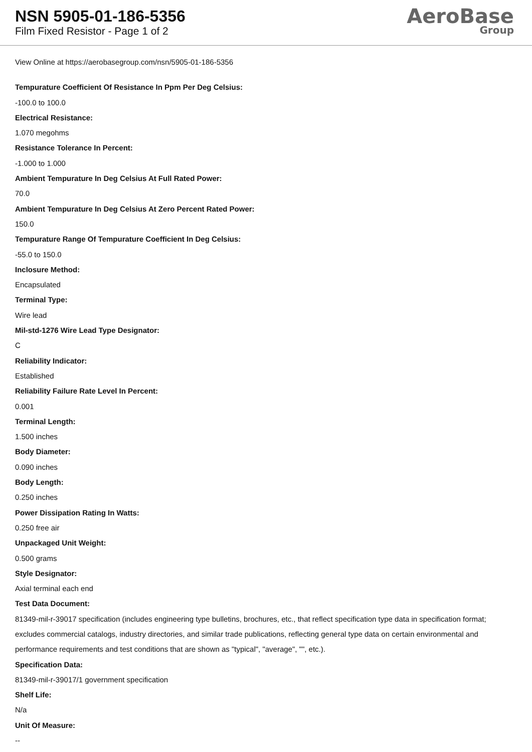NSN 5905-01-186-5356
Film Fixed Resistor - Page 1 of 2
AeroBase
Group
View Online at https://aerobasegroup.com/nsn/5905-01-186-5356
Tempurature Coefficient Of Resistance In Ppm Per Deg Celsius:
-100.0 to 100.0
Electrical Resistance:
1.070 megohms
Resistance Tolerance In Percent:
-1.000 to 1.000
Ambient Tempurature In Deg Celsius At Full Rated Power:
70.0
Ambient Tempurature In Deg Celsius At Zero Percent Rated Power:
150.0
Tempurature Range Of Tempurature Coefficient In Deg Celsius:
-55.0 to 150.0
Inclosure Method:
Encapsulated
Terminal Type:
Wire lead
Mil-std-1276 Wire Lead Type Designator:
C
Reliability Indicator:
Established
Reliability Failure Rate Level In Percent:
0.001
Terminal Length:
1.500 inches
Body Diameter:
0.090 inches
Body Length:
0.250 inches
Power Dissipation Rating In Watts:
0.250 free air
Unpackaged Unit Weight:
0.500 grams
Style Designator:
Axial terminal each end
Test Data Document:
81349-mil-r-39017 specification (includes engineering type bulletins, brochures, etc., that reflect specification type data in specification format; excludes commercial catalogs, industry directories, and similar trade publications, reflecting general type data on certain environmental and performance requirements and test conditions that are shown as "typical", "average", "", etc.).
Specification Data:
81349-mil-r-39017/1 government specification
Shelf Life:
N/a
Unit Of Measure:
--